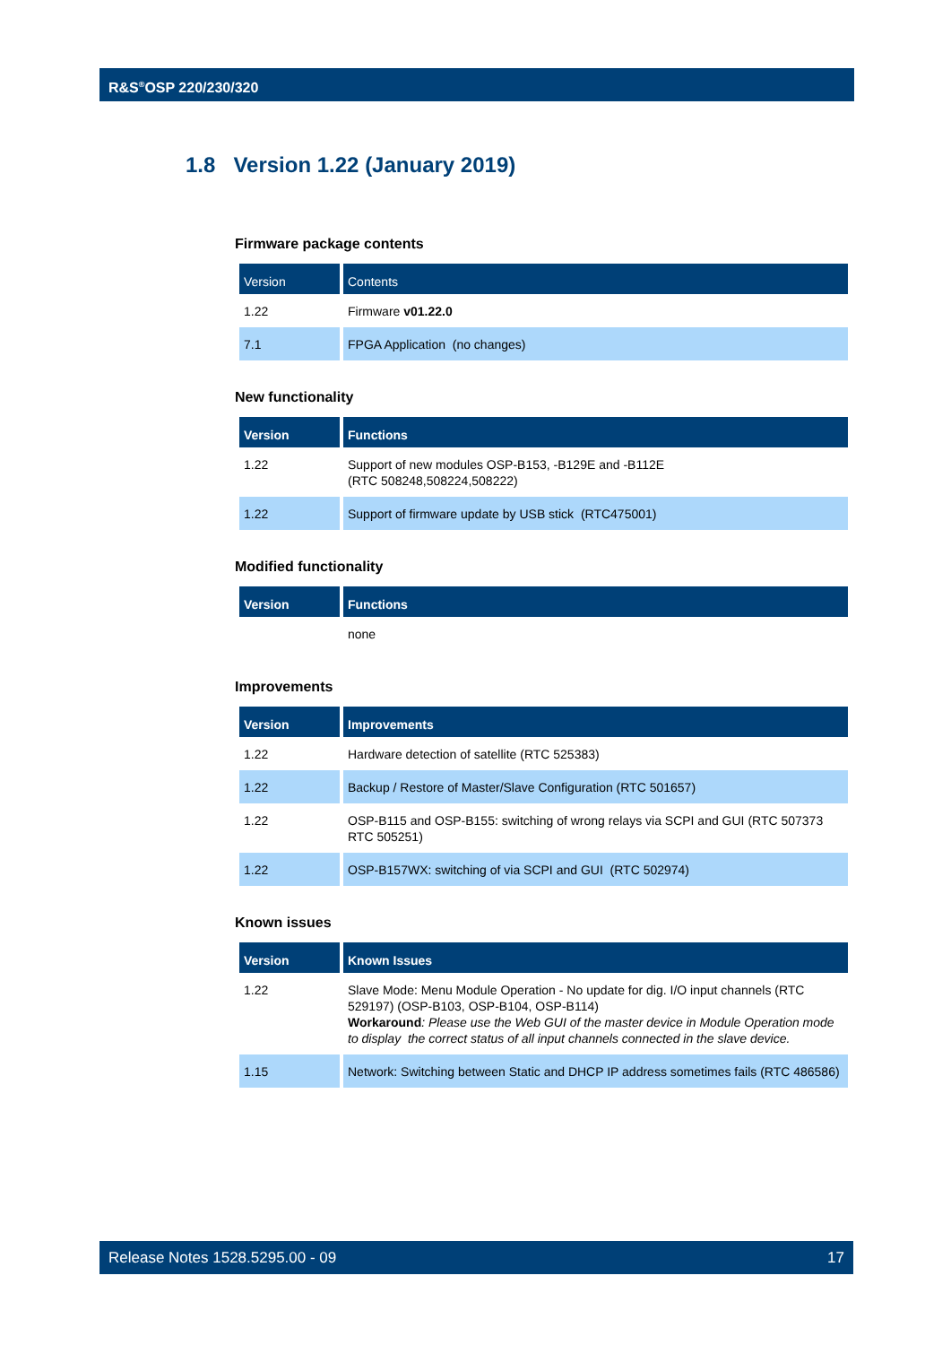R&S<sup>®</sup>OSP 220/230/320
1.8 Version 1.22 (January 2019)
Firmware package contents
| Version | Contents |
| --- | --- |
| 1.22 | Firmware v01.22.0 |
| 7.1 | FPGA Application (no changes) |
New functionality
| Version | Functions |
| --- | --- |
| 1.22 | Support of new modules OSP-B153, -B129E and -B112E (RTC 508248,508224,508222) |
| 1.22 | Support of firmware update by USB stick (RTC475001) |
Modified functionality
| Version | Functions |
| --- | --- |
| | none |
Improvements
| Version | Improvements |
| --- | --- |
| 1.22 | Hardware detection of satellite (RTC 525383) |
| 1.22 | Backup / Restore of Master/Slave Configuration (RTC 501657) |
| 1.22 | OSP-B115 and OSP-B155: switching of wrong relays via SCPI and GUI (RTC 507373 RTC 505251) |
| 1.22 | OSP-B157WX: switching of via SCPI and GUI (RTC 502974) |
Known issues
| Version | Known Issues |
| --- | --- |
| 1.22 | Slave Mode: Menu Module Operation - No update for dig. I/O input channels (RTC 529197) (OSP-B103, OSP-B104, OSP-B114) Workaround : Please use the Web GUI of the master device in Module Operation mode to display the correct status of all input channels connected in the slave device. |
| 1.15 | Network: Switching between Static and DHCP IP address sometimes fails (RTC 486586) |
Release Notes 1528.5295.00 - 09 17